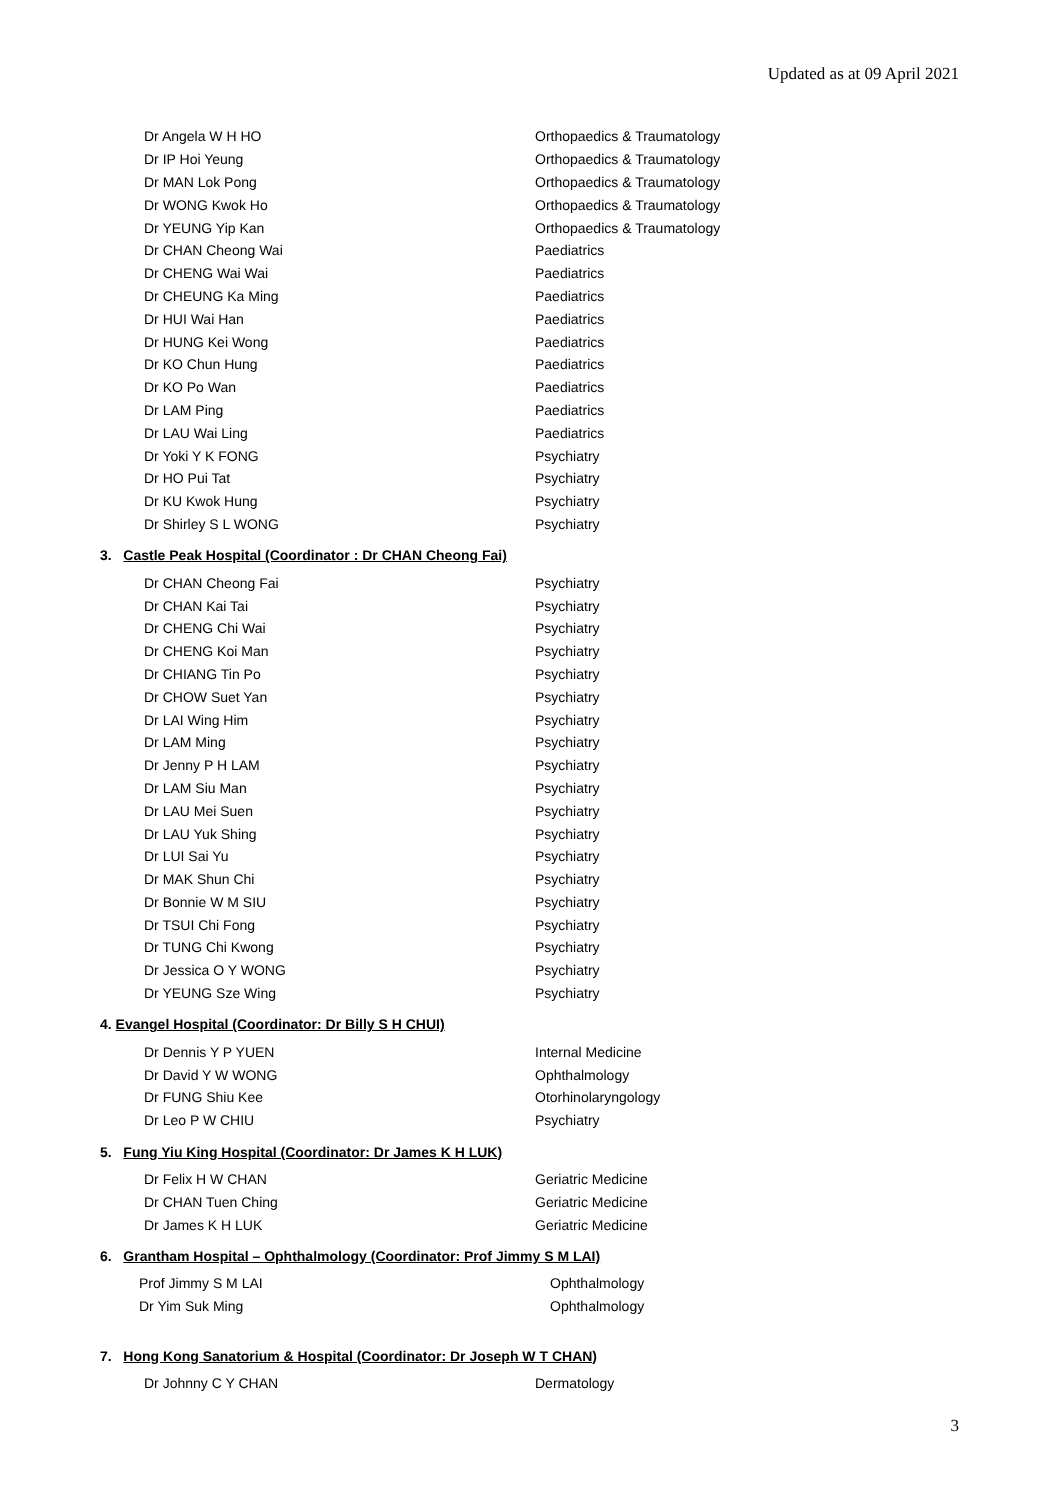Updated as at 09 April 2021
| Dr Angela W H HO | Orthopaedics & Traumatology |
| Dr IP Hoi Yeung | Orthopaedics & Traumatology |
| Dr MAN Lok Pong | Orthopaedics & Traumatology |
| Dr WONG Kwok Ho | Orthopaedics & Traumatology |
| Dr YEUNG Yip Kan | Orthopaedics & Traumatology |
| Dr CHAN Cheong Wai | Paediatrics |
| Dr CHENG Wai Wai | Paediatrics |
| Dr CHEUNG Ka Ming | Paediatrics |
| Dr HUI Wai Han | Paediatrics |
| Dr HUNG Kei Wong | Paediatrics |
| Dr KO Chun Hung | Paediatrics |
| Dr KO Po Wan | Paediatrics |
| Dr LAM Ping | Paediatrics |
| Dr LAU Wai Ling | Paediatrics |
| Dr Yoki Y K FONG | Psychiatry |
| Dr HO Pui Tat | Psychiatry |
| Dr KU Kwok Hung | Psychiatry |
| Dr Shirley S L WONG | Psychiatry |
3. Castle Peak Hospital (Coordinator : Dr CHAN Cheong Fai)
| Dr CHAN Cheong Fai | Psychiatry |
| Dr CHAN Kai Tai | Psychiatry |
| Dr CHENG Chi Wai | Psychiatry |
| Dr CHENG Koi Man | Psychiatry |
| Dr CHIANG Tin Po | Psychiatry |
| Dr CHOW Suet Yan | Psychiatry |
| Dr LAI Wing Him | Psychiatry |
| Dr LAM Ming | Psychiatry |
| Dr Jenny P H LAM | Psychiatry |
| Dr LAM Siu Man | Psychiatry |
| Dr LAU Mei Suen | Psychiatry |
| Dr LAU Yuk Shing | Psychiatry |
| Dr LUI Sai Yu | Psychiatry |
| Dr MAK Shun Chi | Psychiatry |
| Dr Bonnie W M SIU | Psychiatry |
| Dr TSUI Chi Fong | Psychiatry |
| Dr TUNG Chi Kwong | Psychiatry |
| Dr Jessica O Y WONG | Psychiatry |
| Dr YEUNG Sze Wing | Psychiatry |
4. Evangel Hospital (Coordinator: Dr Billy S H CHUI)
| Dr Dennis Y P YUEN | Internal Medicine |
| Dr David Y W WONG | Ophthalmology |
| Dr FUNG Shiu Kee | Otorhinolaryngology |
| Dr Leo P W CHIU | Psychiatry |
5. Fung Yiu King Hospital (Coordinator: Dr James K H LUK)
| Dr Felix H W CHAN | Geriatric Medicine |
| Dr CHAN Tuen Ching | Geriatric Medicine |
| Dr James K H LUK | Geriatric Medicine |
6. Grantham Hospital – Ophthalmology (Coordinator: Prof Jimmy S M LAI)
| Prof Jimmy S M LAI | Ophthalmology |
| Dr Yim Suk Ming | Ophthalmology |
7. Hong Kong Sanatorium & Hospital (Coordinator: Dr Joseph W T CHAN)
| Dr Johnny C Y CHAN | Dermatology |
3